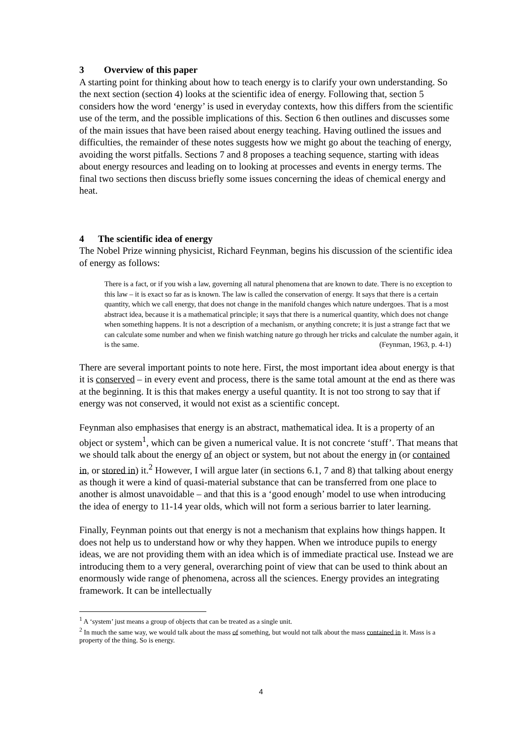3 Overview of this paper
A starting point for thinking about how to teach energy is to clarify your own understanding. So the next section (section 4) looks at the scientific idea of energy. Following that, section 5 considers how the word ‘energy’ is used in everyday contexts, how this differs from the scientific use of the term, and the possible implications of this. Section 6 then outlines and discusses some of the main issues that have been raised about energy teaching. Having outlined the issues and difficulties, the remainder of these notes suggests how we might go about the teaching of energy, avoiding the worst pitfalls. Sections 7 and 8 proposes a teaching sequence, starting with ideas about energy resources and leading on to looking at processes and events in energy terms. The final two sections then discuss briefly some issues concerning the ideas of chemical energy and heat.
4 The scientific idea of energy
The Nobel Prize winning physicist, Richard Feynman, begins his discussion of the scientific idea of energy as follows:
There is a fact, or if you wish a law, governing all natural phenomena that are known to date. There is no exception to this law – it is exact so far as is known. The law is called the conservation of energy. It says that there is a certain quantity, which we call energy, that does not change in the manifold changes which nature undergoes. That is a most abstract idea, because it is a mathematical principle; it says that there is a numerical quantity, which does not change when something happens. It is not a description of a mechanism, or anything concrete; it is just a strange fact that we can calculate some number and when we finish watching nature go through her tricks and calculate the number again, it is the same. (Feynman, 1963, p. 4-1)
There are several important points to note here. First, the most important idea about energy is that it is conserved – in every event and process, there is the same total amount at the end as there was at the beginning. It is this that makes energy a useful quantity. It is not too strong to say that if energy was not conserved, it would not exist as a scientific concept.
Feynman also emphasises that energy is an abstract, mathematical idea. It is a property of an object or system<sup>1</sup>, which can be given a numerical value. It is not concrete ‘stuff’. That means that we should talk about the energy of an object or system, but not about the energy in (or contained in, or stored in) it.<sup>2</sup> However, I will argue later (in sections 6.1, 7 and 8) that talking about energy as though it were a kind of quasi-material substance that can be transferred from one place to another is almost unavoidable – and that this is a ‘good enough’ model to use when introducing the idea of energy to 11-14 year olds, which will not form a serious barrier to later learning.
Finally, Feynman points out that energy is not a mechanism that explains how things happen. It does not help us to understand how or why they happen. When we introduce pupils to energy ideas, we are not providing them with an idea which is of immediate practical use. Instead we are introducing them to a very general, overarching point of view that can be used to think about an enormously wide range of phenomena, across all the sciences. Energy provides an integrating framework. It can be intellectually
<sup>1</sup> A ‘system’ just means a group of objects that can be treated as a single unit.
<sup>2</sup> In much the same way, we would talk about the mass of something, but would not talk about the mass contained in it. Mass is a property of the thing. So is energy.
4